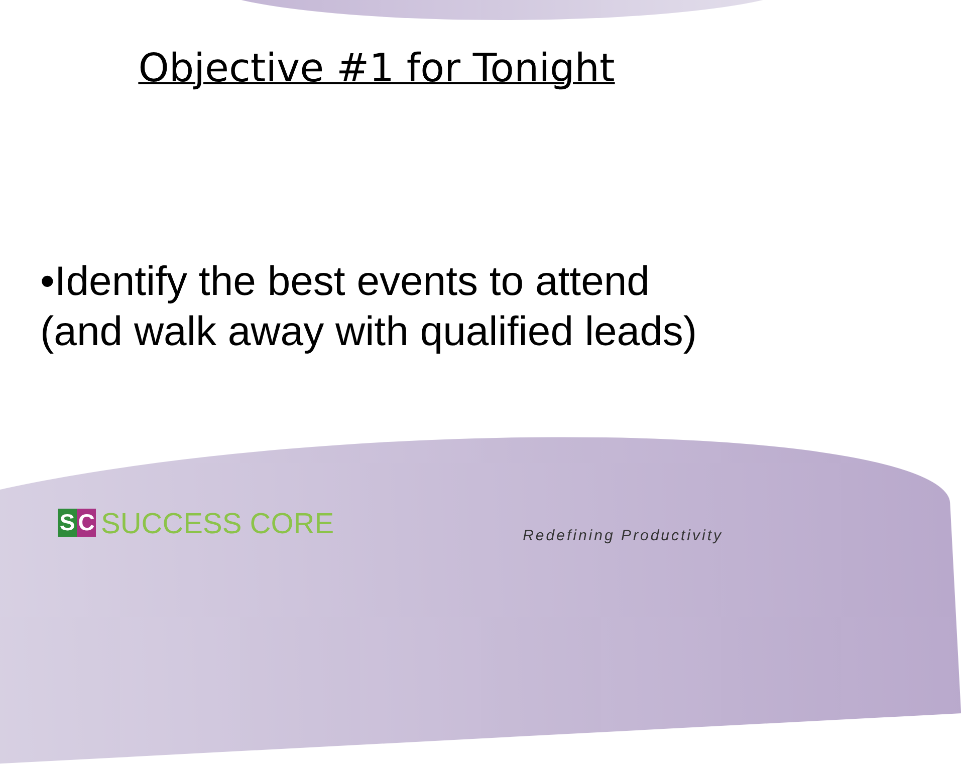Objective #1 for Tonight
•Identify the best events to attend (and walk away with qualified leads)
S C
SUCCESS CORE
Redefining Productivity